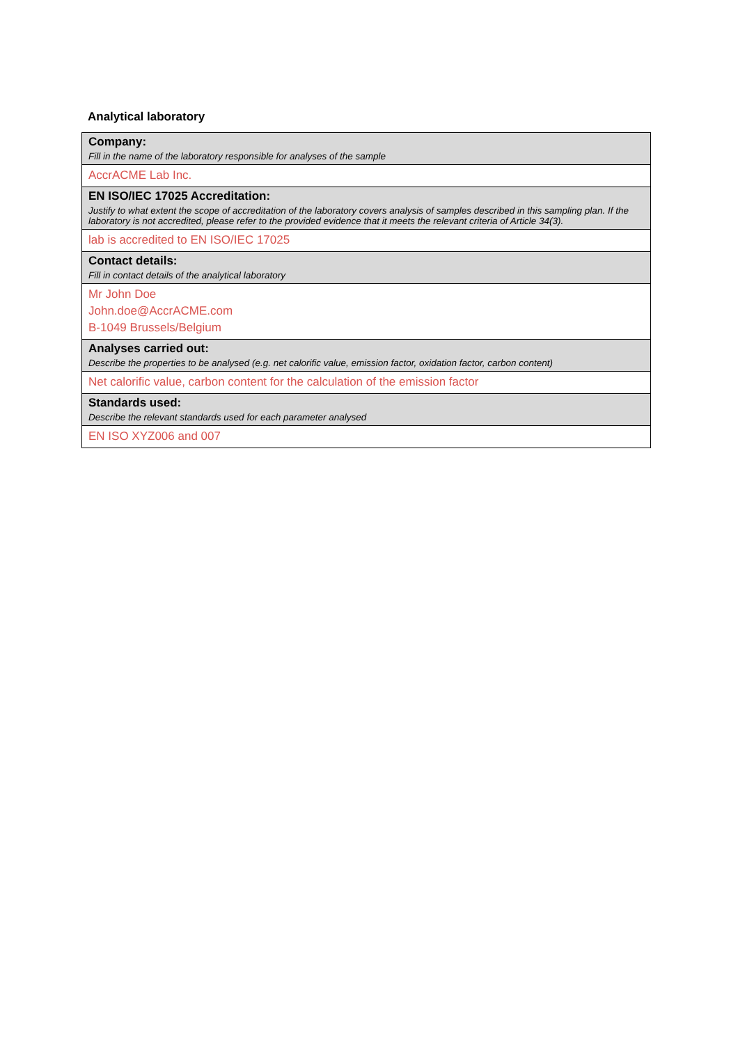Analytical laboratory
| Company: Fill in the name of the laboratory responsible for analyses of the sample |
| AccrACME Lab Inc. |
| EN ISO/IEC 17025 Accreditation: Justify to what extent the scope of accreditation of the laboratory covers analysis of samples described in this sampling plan. If the laboratory is not accredited, please refer to the provided evidence that it meets the relevant criteria of Article 34(3). |
| lab is accredited to EN ISO/IEC 17025 |
| Contact details: Fill in contact details of the analytical laboratory |
| Mr John Doe John.doe@AccrACME.com B-1049 Brussels/Belgium |
| Analyses carried out: Describe the properties to be analysed (e.g. net calorific value, emission factor, oxidation factor, carbon content) |
| Net calorific value, carbon content for the calculation of the emission factor |
| Standards used: Describe the relevant standards used for each parameter analysed |
| EN ISO XYZ006 and 007 |